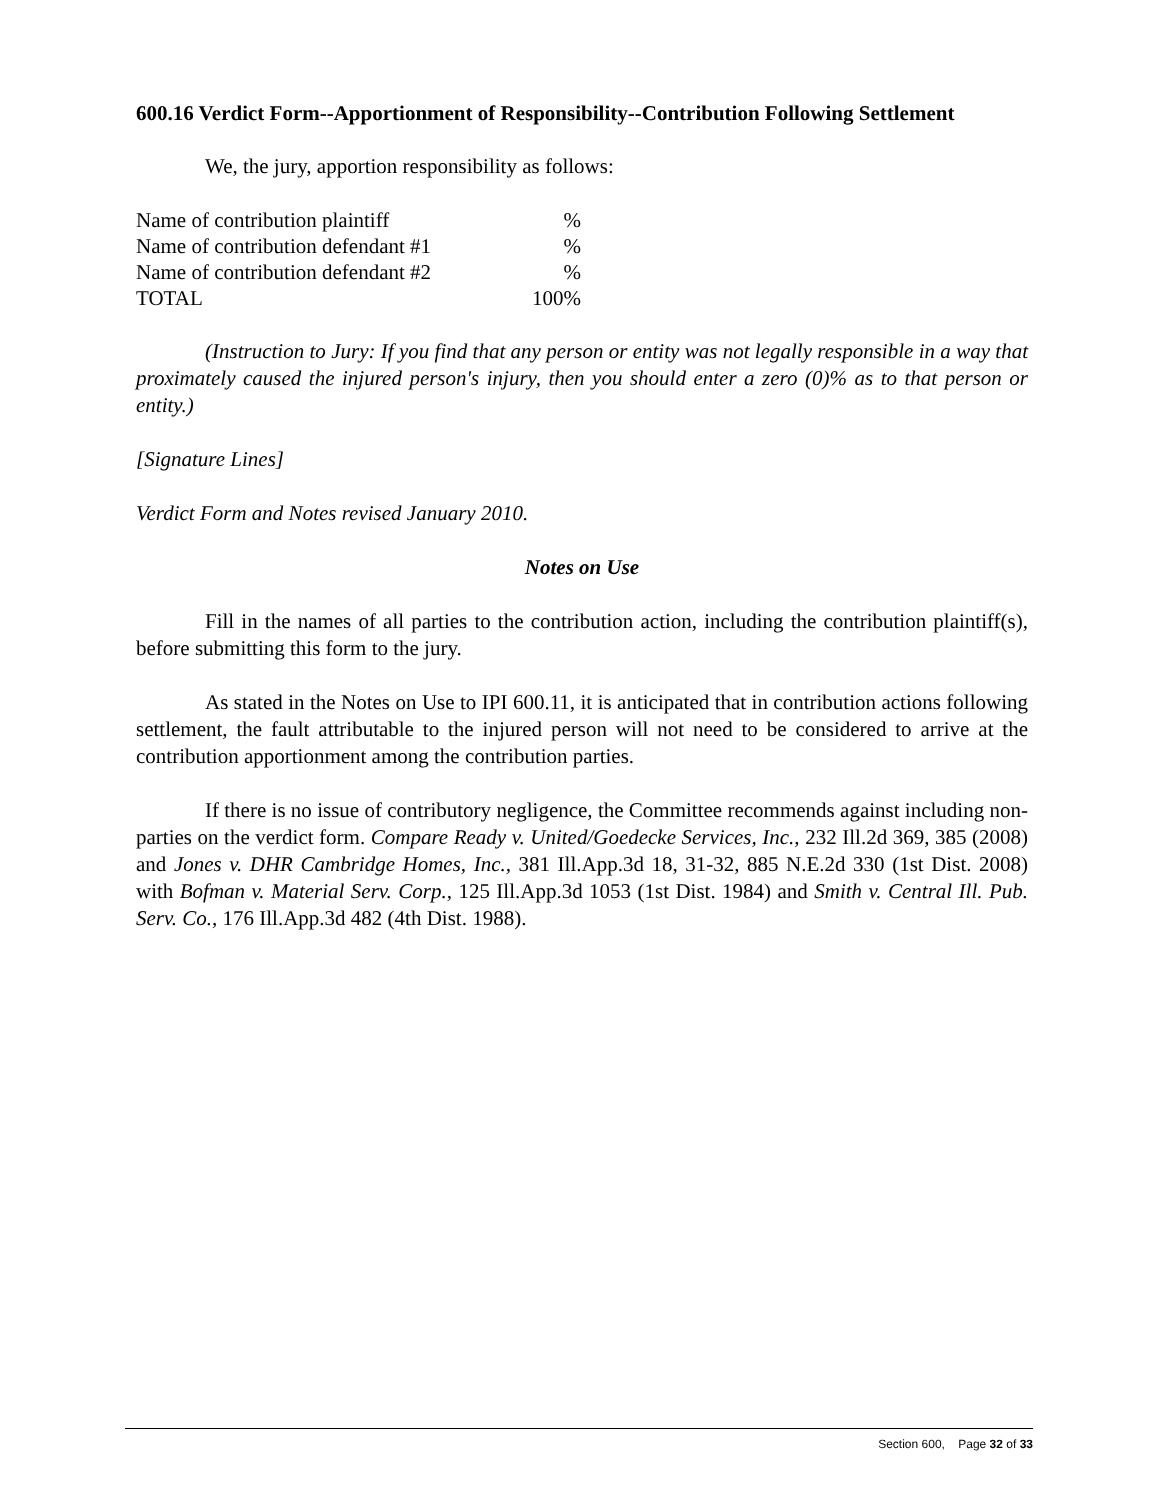600.16 Verdict Form--Apportionment of Responsibility--Contribution Following Settlement
We, the jury, apportion responsibility as follows:
| Name of contribution plaintiff | % |
| Name of contribution defendant #1 | % |
| Name of contribution defendant #2 | % |
| TOTAL | 100% |
(Instruction to Jury: If you find that any person or entity was not legally responsible in a way that proximately caused the injured person's injury, then you should enter a zero (0)% as to that person or entity.)
[Signature Lines]
Verdict Form and Notes revised January 2010.
Notes on Use
Fill in the names of all parties to the contribution action, including the contribution plaintiff(s), before submitting this form to the jury.
As stated in the Notes on Use to IPI 600.11, it is anticipated that in contribution actions following settlement, the fault attributable to the injured person will not need to be considered to arrive at the contribution apportionment among the contribution parties.
If there is no issue of contributory negligence, the Committee recommends against including non-parties on the verdict form. Compare Ready v. United/Goedecke Services, Inc., 232 Ill.2d 369, 385 (2008) and Jones v. DHR Cambridge Homes, Inc., 381 Ill.App.3d 18, 31-32, 885 N.E.2d 330 (1st Dist. 2008) with Bofman v. Material Serv. Corp., 125 Ill.App.3d 1053 (1st Dist. 1984) and Smith v. Central Ill. Pub. Serv. Co., 176 Ill.App.3d 482 (4th Dist. 1988).
Section 600, Page 32 of 33